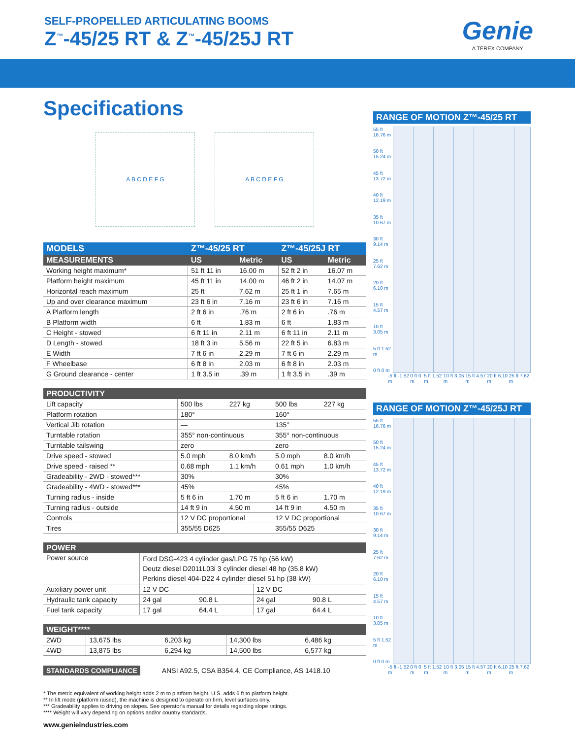SELF-PROPELLED ARTICULATING BOOMS
Z<sup>™</sup>-45/25 RT & Z<sup>™</sup>-45/25J RT
Genie
A TEREX COMPANY
Specifications
A B C D E F G A B C D E F G
| MODELS | Z™-45/25 RT | | Z™-45/25J RT | |
| --- | --- | --- | --- | --- |
| MEASUREMENTS | US | Metric | US | Metric |
| Working height maximum* | 51 ft 11 in | 16.00 m | 52 ft 2 in | 16.07 m |
| Platform height maximum | 45 ft 11 in | 14.00 m | 46 ft 2 in | 14.07 m |
| Horizontal reach maximum | 25 ft | 7.62 m | 25 ft 1 in | 7.65 m |
| Up and over clearance maximum | 23 ft 6 in | 7.16 m | 23 ft 6 in | 7.16 m |
| A Platform length | 2 ft 6 in | .76 m | 2 ft 6 in | .76 m |
| B Platform width | 6 ft | 1.83 m | 6 ft | 1.83 m |
| C Height - stowed | 6 ft 11 in | 2.11 m | 6 ft 11 in | 2.11 m |
| D Length - stowed | 18 ft 3 in | 5.56 m | 22 ft 5 in | 6.83 m |
| E Width | 7 ft 6 in | 2.29 m | 7 ft 6 in | 2.29 m |
| F Wheelbase | 6 ft 8 in | 2.03 m | 6 ft 8 in | 2.03 m |
| G Ground clearance - center | 1 ft 3.5 in | .39 m | 1 ft 3.5 in | .39 m |
| PRODUCTIVITY | | | | |
| --- | --- | --- | --- | --- |
| Lift capacity | 500 lbs | 227 kg | 500 lbs | 227 kg |
| Platform rotation | 180° | | 160° | |
| Vertical Jib rotation | — | | 135° | |
| Turntable rotation | 355° non-continuous | | 355° non-continuous | |
| Turntable tailswing | zero | | zero | |
| Drive speed - stowed | 5.0 mph | 8.0 km/h | 5.0 mph | 8.0 km/h |
| Drive speed - raised ** | 0.68 mph | 1.1 km/h | 0.61 mph | 1.0 km/h |
| Gradeability - 2WD - stowed*** | 30% | | 30% | |
| Gradeability - 4WD - stowed*** | 45% | | 45% | |
| Turning radius - inside | 5 ft 6 in | 1.70 m | 5 ft 6 in | 1.70 m |
| Turning radius - outside | 14 ft 9 in | 4.50 m | 14 ft 9 in | 4.50 m |
| Controls | 12 V DC proportional | | 12 V DC proportional | |
| Tires | 355/55 D625 | | 355/55 D625 | |
| POWER | | | | |
| --- | --- | --- | --- | --- |
| Power source | Ford DSG-423 4 cylinder gas/LPG 75 hp (56 kW) Deutz diesel D2011L03i 3 cylinder diesel 48 hp (35.8 kW) Perkins diesel 404-D22 4 cylinder diesel 51 hp (38 kW) | | | |
| Auxiliary power unit | 12 V DC | | 12 V DC | |
| Hydraulic tank capacity | 24 gal | 90.8 L | 24 gal | 90.8 L |
| Fuel tank capacity | 17 gal | 64.4 L | 17 gal | 64.4 L |
| WEIGHT**** | | | | |
| --- | --- | --- | --- | --- |
| 2WD | 13,675 lbs | 6,203 kg | 14,300 lbs | 6,486 kg |
| 4WD | 13,875 lbs | 6,294 kg | 14,500 lbs | 6,577 kg |
STANDARDS COMPLIANCE ANSI A92.5, CSA B354.4, CE Compliance, AS 1418.10
* The metric equivalent of working height adds 2 m to platform height. U.S. adds 6 ft to platform height.
** In lift mode (platform raised), the machine is designed to operate on firm, level surfaces only.
*** Gradeability applies to driving on slopes. See operator's manual for details regarding slope ratings.
**** Weight will vary depending on options and/or country standards.
www.genieindustries.com
RANGE OF MOTION Z™-45/25 RT
55 ft 16.76 m
50 ft 15.24 m
45 ft 13.72 m
40 ft 12.19 m
35 ft 10.67 m
30 ft 9.14 m
25 ft 7.62 m
20 ft 6.10 m
15 ft 4.57 m
10 ft 3.05 m
5 ft 1.52 m
0 ft 0 m
-5 ft -1.52 m 0 ft 0 m 5 ft 1.52 m 10 ft 3.05 m 15 ft 4.57 m 20 ft 6.10 m 25 ft 7.62 m
RANGE OF MOTION Z™-45/25J RT
55 ft 16.76 m
50 ft 15.24 m
45 ft 13.72 m
40 ft 12.19 m
35 ft 10.67 m
30 ft 9.14 m
25 ft 7.62 m
20 ft 6.10 m
15 ft 4.57 m
10 ft 3.05 m
5 ft 1.52 m
0 ft 0 m
-5 ft -1.52 m 0 ft 0 m 5 ft 1.52 m 10 ft 3.05 m 15 ft 4.57 m 20 ft 6.10 m 25 ft 7.62 m